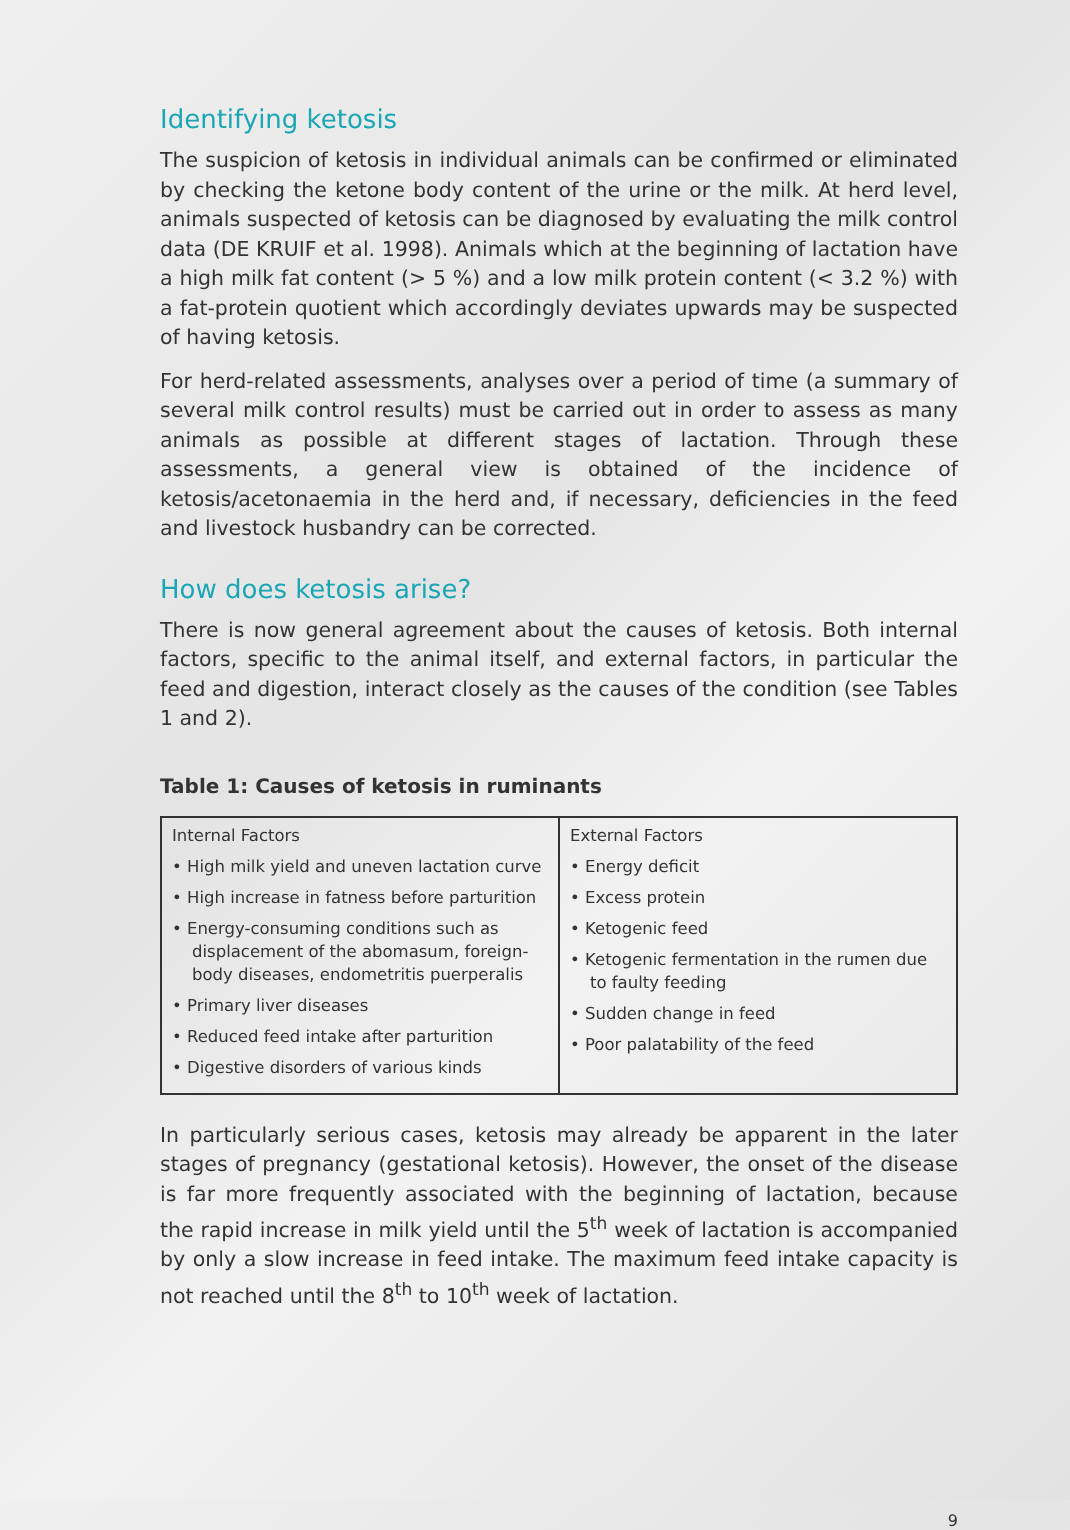Identifying ketosis
The suspicion of ketosis in individual animals can be confirmed or eliminated by checking the ketone body content of the urine or the milk. At herd level, animals suspected of ketosis can be diagnosed by evaluating the milk control data (DE KRUIF et al. 1998). Animals which at the beginning of lactation have a high milk fat content (> 5 %) and a low milk protein content (< 3.2 %) with a fat-protein quotient which accordingly deviates upwards may be suspected of having ketosis.
For herd-related assessments, analyses over a period of time (a summary of several milk control results) must be carried out in order to assess as many animals as possible at different stages of lactation. Through these assessments, a general view is obtained of the incidence of ketosis/acetonaemia in the herd and, if necessary, deficiencies in the feed and livestock husbandry can be corrected.
How does ketosis arise?
There is now general agreement about the causes of ketosis. Both internal factors, specific to the animal itself, and external factors, in particular the feed and digestion, interact closely as the causes of the condition (see Tables 1 and 2).
Table 1: Causes of ketosis in ruminants
| Internal Factors • High milk yield and uneven lactation curve • High increase in fatness before parturition • Energy-consuming conditions such as displacement of the abomasum, foreign-body diseases, endometritis puerperalis • Primary liver diseases • Reduced feed intake after parturition • Digestive disorders of various kinds | External Factors • Energy deficit • Excess protein • Ketogenic feed • Ketogenic fermentation in the rumen due to faulty feeding • Sudden change in feed • Poor palatability of the feed |
In particularly serious cases, ketosis may already be apparent in the later stages of pregnancy (gestational ketosis). However, the onset of the disease is far more frequently associated with the beginning of lactation, because the rapid increase in milk yield until the 5<sup>th</sup> week of lactation is accompanied by only a slow increase in feed intake. The maximum feed intake capacity is not reached until the 8<sup>th</sup> to 10<sup>th</sup> week of lactation.
9